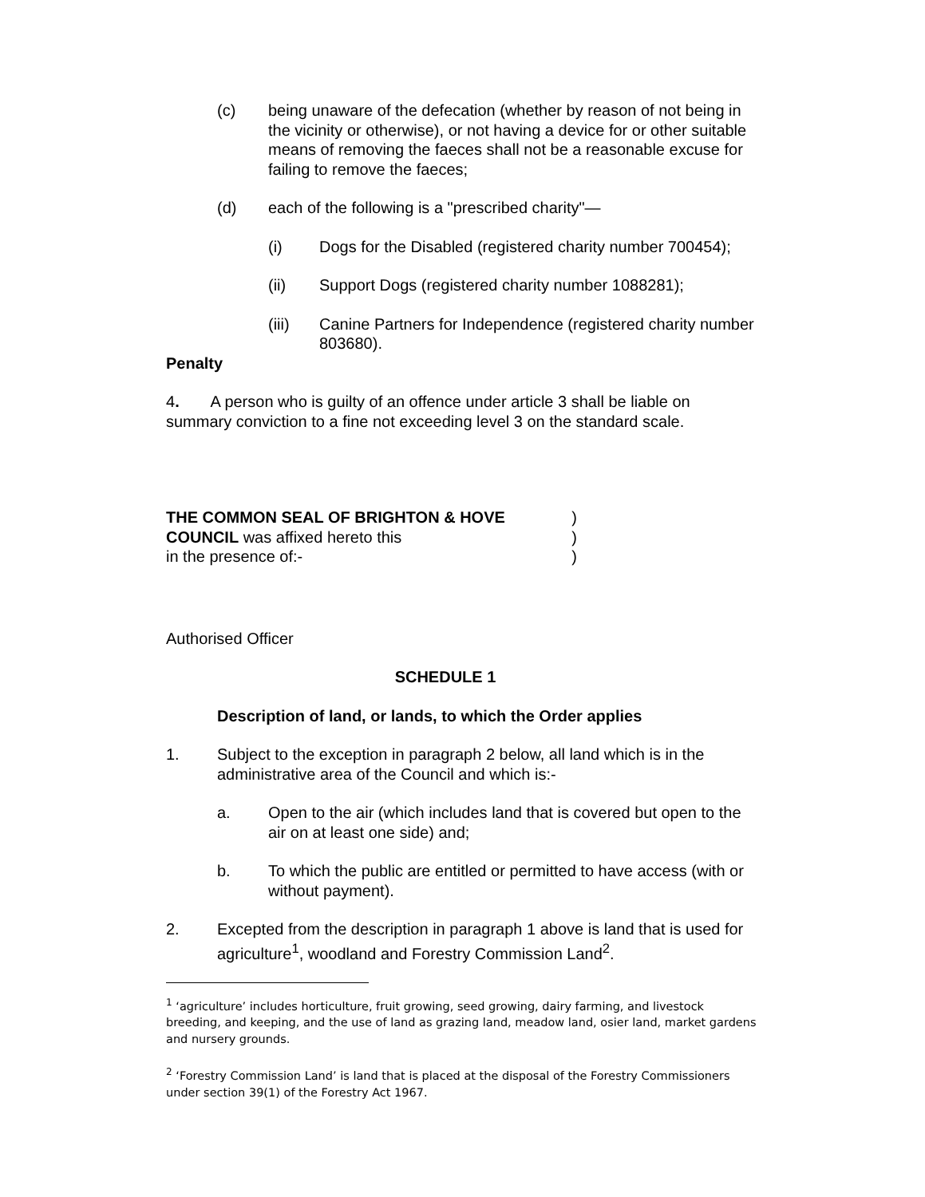(c) being unaware of the defecation (whether by reason of not being in the vicinity or otherwise), or not having a device for or other suitable means of removing the faeces shall not be a reasonable excuse for failing to remove the faeces;
(d) each of the following is a "prescribed charity"—
(i) Dogs for the Disabled (registered charity number 700454);
(ii) Support Dogs (registered charity number 1088281);
(iii) Canine Partners for Independence (registered charity number 803680).
Penalty
4. A person who is guilty of an offence under article 3 shall be liable on summary conviction to a fine not exceeding level 3 on the standard scale.
THE COMMON SEAL OF BRIGHTON & HOVE
)
COUNCIL was affixed hereto this
)
in the presence of:- )
Authorised Officer
SCHEDULE 1
Description of land, or lands, to which the Order applies
1. Subject to the exception in paragraph 2 below, all land which is in the administrative area of the Council and which is:-
a. Open to the air (which includes land that is covered but open to the air on at least one side) and;
b. To which the public are entitled or permitted to have access (with or without payment).
2. Excepted from the description in paragraph 1 above is land that is used for agriculture<sup>1</sup>, woodland and Forestry Commission Land<sup>2</sup>.
<sup>1</sup> ‘agriculture’ includes horticulture, fruit growing, seed growing, dairy farming, and livestock breeding, and keeping, and the use of land as grazing land, meadow land, osier land, market gardens and nursery grounds.
<sup>2</sup> ‘Forestry Commission Land’ is land that is placed at the disposal of the Forestry Commissioners under section 39(1) of the Forestry Act 1967.